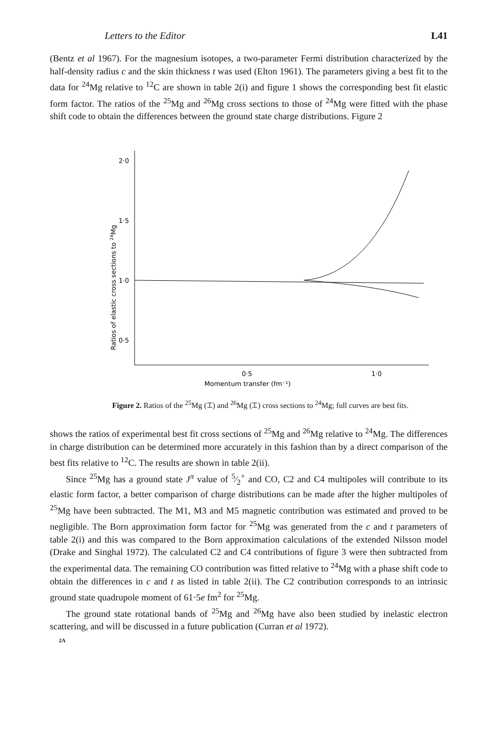Letters to the Editor L41
(Bentz et al 1967). For the magnesium isotopes, a two-parameter Fermi distribution characterized by the half-density radius c and the skin thickness t was used (Elton 1961). The parameters giving a best fit to the data for <sup>24</sup>Mg relative to <sup>12</sup>C are shown in table 2(i) and figure 1 shows the corresponding best fit elastic form factor. The ratios of the <sup>25</sup>Mg and <sup>26</sup>Mg cross sections to those of <sup>24</sup>Mg were fitted with the phase shift code to obtain the differences between the ground state charge distributions. Figure 2
Ratios of elastic cross sections to 24Mg
2·0
1·5
1·0
0·5
0·5
1·0
Momentum transfer (fm⁻¹)
Figure 2. Ratios of the <sup>25</sup>Mg (⌶) and <sup>26</sup>Mg (⌶) cross sections to <sup>24</sup>Mg; full curves are best fits.
shows the ratios of experimental best fit cross sections of <sup>25</sup>Mg and <sup>26</sup>Mg relative to <sup>24</sup>Mg. The differences in charge distribution can be determined more accurately in this fashion than by a direct comparison of the best fits relative to <sup>12</sup>C. The results are shown in table 2(ii).
Since <sup>25</sup>Mg has a ground state J<sup>π</sup> value of 5⁄2<sup>+</sup> and CO, C2 and C4 multipoles will contribute to its elastic form factor, a better comparison of charge distributions can be made after the higher multipoles of <sup>25</sup>Mg have been subtracted. The M1, M3 and M5 magnetic contribution was estimated and proved to be negligible. The Born approximation form factor for <sup>25</sup>Mg was generated from the c and t parameters of table 2(i) and this was compared to the Born approximation calculations of the extended Nilsson model (Drake and Singhal 1972). The calculated C2 and C4 contributions of figure 3 were then subtracted from the experimental data. The remaining CO contribution was fitted relative to <sup>24</sup>Mg with a phase shift code to obtain the differences in c and t as listed in table 2(ii). The C2 contribution corresponds to an intrinsic ground state quadrupole moment of 61·5e fm<sup>2</sup> for <sup>25</sup>Mg.
The ground state rotational bands of <sup>25</sup>Mg and <sup>26</sup>Mg have also been studied by inelastic electron scattering, and will be discussed in a future publication (Curran et al 1972).
2A